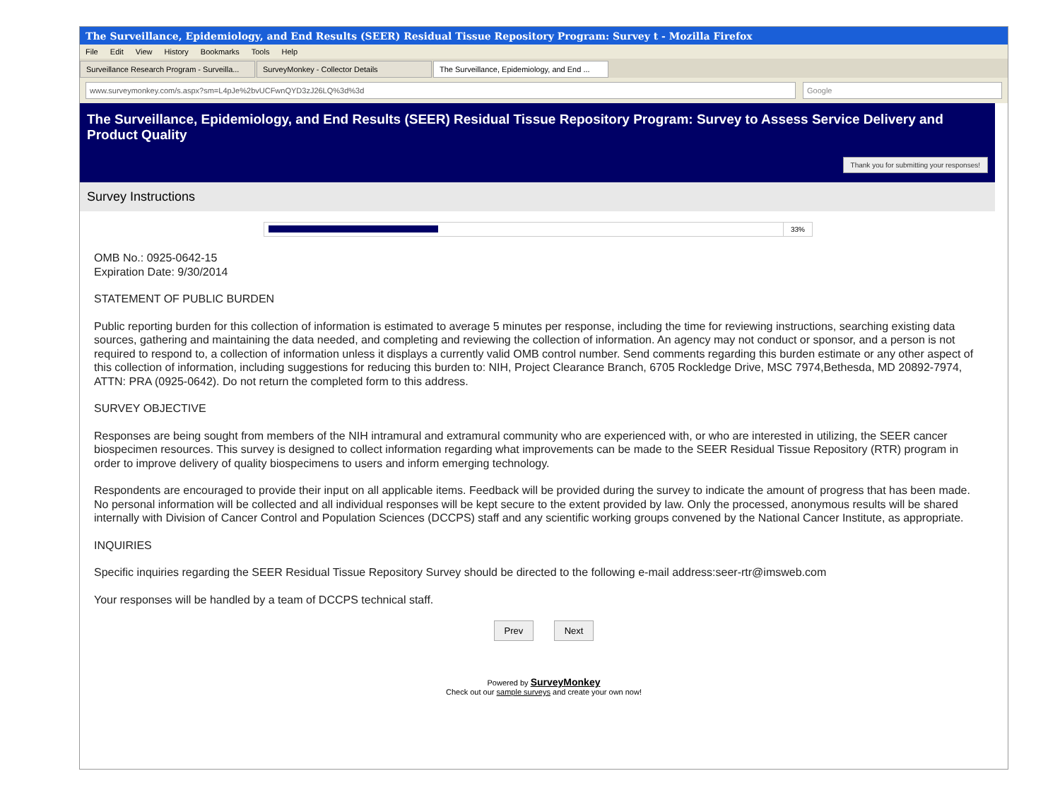The Surveillance, Epidemiology, and End Results (SEER) Residual Tissue Repository Program: Survey t - Mozilla Firefox
File Edit View History Bookmarks Tools Help
Surveillance Research Program - Surveilla...
SurveyMonkey - Collector Details The Surveillance, Epidemiology, and End ...
www.surveymonkey.com/s.aspx?sm=L4pJe%2bvUCFwnQYD3zJ26LQ%3d%3d
Google
The Surveillance, Epidemiology, and End Results (SEER) Residual Tissue Repository Program: Survey to Assess Service Delivery and Product Quality
Thank you for submitting your responses!
Survey Instructions
33%
OMB No.: 0925-0642-15
Expiration Date: 9/30/2014
STATEMENT OF PUBLIC BURDEN
Public reporting burden for this collection of information is estimated to average 5 minutes per response, including the time for reviewing instructions, searching existing data sources, gathering and maintaining the data needed, and completing and reviewing the collection of information. An agency may not conduct or sponsor, and a person is not required to respond to, a collection of information unless it displays a currently valid OMB control number. Send comments regarding this burden estimate or any other aspect of this collection of information, including suggestions for reducing this burden to: NIH, Project Clearance Branch, 6705 Rockledge Drive, MSC 7974,Bethesda, MD 20892-7974, ATTN: PRA (0925-0642). Do not return the completed form to this address.
SURVEY OBJECTIVE
Responses are being sought from members of the NIH intramural and extramural community who are experienced with, or who are interested in utilizing, the SEER cancer biospecimen resources. This survey is designed to collect information regarding what improvements can be made to the SEER Residual Tissue Repository (RTR) program in order to improve delivery of quality biospecimens to users and inform emerging technology.
Respondents are encouraged to provide their input on all applicable items. Feedback will be provided during the survey to indicate the amount of progress that has been made. No personal information will be collected and all individual responses will be kept secure to the extent provided by law. Only the processed, anonymous results will be shared internally with Division of Cancer Control and Population Sciences (DCCPS) staff and any scientific working groups convened by the National Cancer Institute, as appropriate.
INQUIRIES
Specific inquiries regarding the SEER Residual Tissue Repository Survey should be directed to the following e-mail address:seer-rtr@imsweb.com
Your responses will be handled by a team of DCCPS technical staff.
Prev Next
Powered by SurveyMonkey
Check out our sample surveys and create your own now!